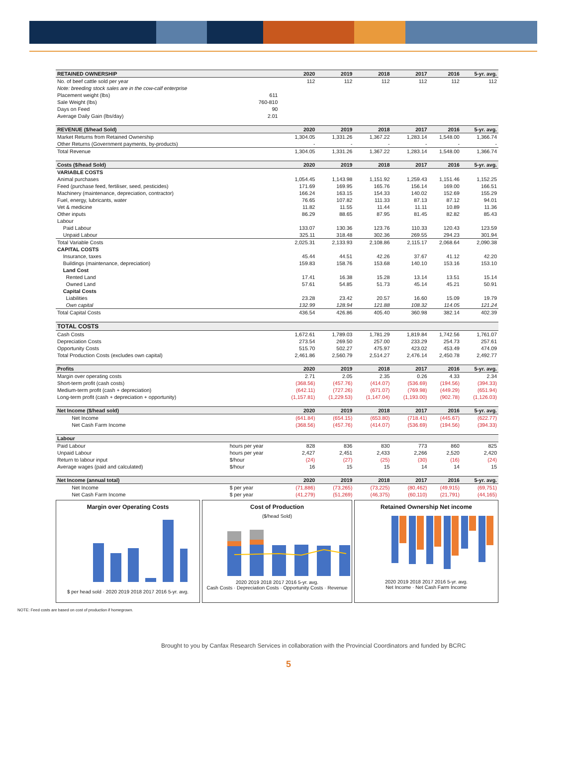| RETAINED OWNERSHIP | | 2020 | 2019 | 2018 | 2017 | 2016 | 5-yr. avg. |
| --- | --- | --- | --- | --- | --- | --- | --- |
| No. of beef cattle sold per year | | 112 | 112 | 112 | 112 | 112 | 112 |
| Note: breeding stock sales are in the cow-calf enterprise | | | | | | | |
| Placement weight (lbs) | 611 | | | | | | |
| Sale Weight (lbs) | 760-810 | | | | | | |
| Days on Feed | 90 | | | | | | |
| Average Daily Gain (lbs/day) | 2.01 | | | | | | |
| REVENUE ($/head Sold) | | 2020 | 2019 | 2018 | 2017 | 2016 | 5-yr. avg. |
| Market Returns from Retained Ownership | | 1,304.05 | 1,331.26 | 1,367.22 | 1,283.14 | 1,548.00 | 1,366.74 |
| Other Returns (Government payments, by-products) | | - | - | - | - | - | - |
| Total Revenue | | 1,304.05 | 1,331.26 | 1,367.22 | 1,283.14 | 1,548.00 | 1,366.74 |
| Costs ($/head Sold) | | 2020 | 2019 | 2018 | 2017 | 2016 | 5-yr. avg. |
| VARIABLE COSTS | | | | | | | |
| Animal purchases | | 1,054.45 | 1,143.98 | 1,151.92 | 1,259.43 | 1,151.46 | 1,152.25 |
| Feed (purchase feed, fertiliser, seed, pesticides) | | 171.69 | 169.95 | 165.76 | 156.14 | 169.00 | 166.51 |
| Machinery (maintenance, depreciation, contractor) | | 166.24 | 163.15 | 154.33 | 140.02 | 152.69 | 155.29 |
| Fuel, energy, lubricants, water | | 76.65 | 107.82 | 111.33 | 87.13 | 87.12 | 94.01 |
| Vet & medicine | | 11.82 | 11.55 | 11.44 | 11.11 | 10.89 | 11.36 |
| Other inputs | | 86.29 | 88.65 | 87.95 | 81.45 | 82.82 | 85.43 |
| Labour | | | | | | | |
| Paid Labour | | 133.07 | 130.36 | 123.76 | 110.33 | 120.43 | 123.59 |
| Unpaid Labour | | 325.11 | 318.48 | 302.36 | 269.55 | 294.23 | 301.94 |
| Total Variable Costs | | 2,025.31 | 2,133.93 | 2,108.86 | 2,115.17 | 2,068.64 | 2,090.38 |
| CAPITAL COSTS | | | | | | | |
| Insurance, taxes | | 45.44 | 44.51 | 42.26 | 37.67 | 41.12 | 42.20 |
| Buildings (maintenance, depreciation) | | 159.83 | 158.76 | 153.68 | 140.10 | 153.16 | 153.10 |
| Land Cost | | | | | | | |
| Rented Land | | 17.41 | 16.38 | 15.28 | 13.14 | 13.51 | 15.14 |
| Owned Land | | 57.61 | 54.85 | 51.73 | 45.14 | 45.21 | 50.91 |
| Capital Costs | | | | | | | |
| Liabilities | | 23.28 | 23.42 | 20.57 | 16.60 | 15.09 | 19.79 |
| Own capital | | 132.99 | 128.94 | 121.88 | 108.32 | 114.05 | 121.24 |
| Total Capital Costs | | 436.54 | 426.86 | 405.40 | 360.98 | 382.14 | 402.39 |
| TOTAL COSTS | | | | | | | |
| Cash Costs | | 1,672.61 | 1,789.03 | 1,781.29 | 1,819.84 | 1,742.56 | 1,761.07 |
| Depreciation Costs | | 273.54 | 269.50 | 257.00 | 233.29 | 254.73 | 257.61 |
| Opportunity Costs | | 515.70 | 502.27 | 475.97 | 423.02 | 453.49 | 474.09 |
| Total Production Costs (excludes own capital) | | 2,461.86 | 2,560.79 | 2,514.27 | 2,476.14 | 2,450.78 | 2,492.77 |
| Profits | | 2020 | 2019 | 2018 | 2017 | 2016 | 5-yr. avg. |
| Margin over operating costs | | 2.71 | 2.05 | 2.35 | 0.26 | 4.33 | 2.34 |
| Short-term profit (cash costs) | | (368.56) | (457.76) | (414.07) | (536.69) | (194.56) | (394.33) |
| Medium-term profit (cash + depreciation) | | (642.11) | (727.26) | (671.07) | (769.98) | (449.29) | (651.94) |
| Long-term profit (cash + depreciation + opportunity) | | (1,157.81) | (1,229.53) | (1,147.04) | (1,193.00) | (902.78) | (1,126.03) |
| Net Income ($/head sold) | | 2020 | 2019 | 2018 | 2017 | 2016 | 5-yr. avg. |
| Net Income | | (641.84) | (654.15) | (653.80) | (718.41) | (445.67) | (622.77) |
| Net Cash Farm Income | | (368.56) | (457.76) | (414.07) | (536.69) | (194.56) | (394.33) |
| Labour | | | | | | | |
| Paid Labour | hours per year | 828 | 836 | 830 | 773 | 860 | 825 |
| Unpaid Labour | hours per year | 2,427 | 2,451 | 2,433 | 2,266 | 2,520 | 2,420 |
| Return to labour input | $/hour | (24) | (27) | (25) | (30) | (16) | (24) |
| Average wages (paid and calculated) | $/hour | 16 | 15 | 15 | 14 | 14 | 15 |
| Net Income (annual total) | | 2020 | 2019 | 2018 | 2017 | 2016 | 5-yr. avg. |
| Net Income | $ per year | (71,886) | (73,265) | (73,225) | (80,462) | (49,915) | (69,751) |
| Net Cash Farm Income | $ per year | (41,279) | (51,269) | (46,375) | (60,110) | (21,791) | (44,165) |
Margin over Operating Costs
$ per head sold · 2020 2019 2018 2017 2016 5-yr. avg.
Cost of Production
($/head Sold)
2020 2019 2018 2017 2016 5-yr. avg.
Cash Costs · Depreciation Costs · Opportunity Costs · Revenue
Retained Ownership Net income
2020 2019 2018 2017 2016 5-yr. avg.
Net Income · Net Cash Farm Income
NOTE: Feed costs are based on cost of production if homegrown.
Brought to you by Canfax Research Services in collaboration with the Provincial Coordinators and funded by BCRC
5